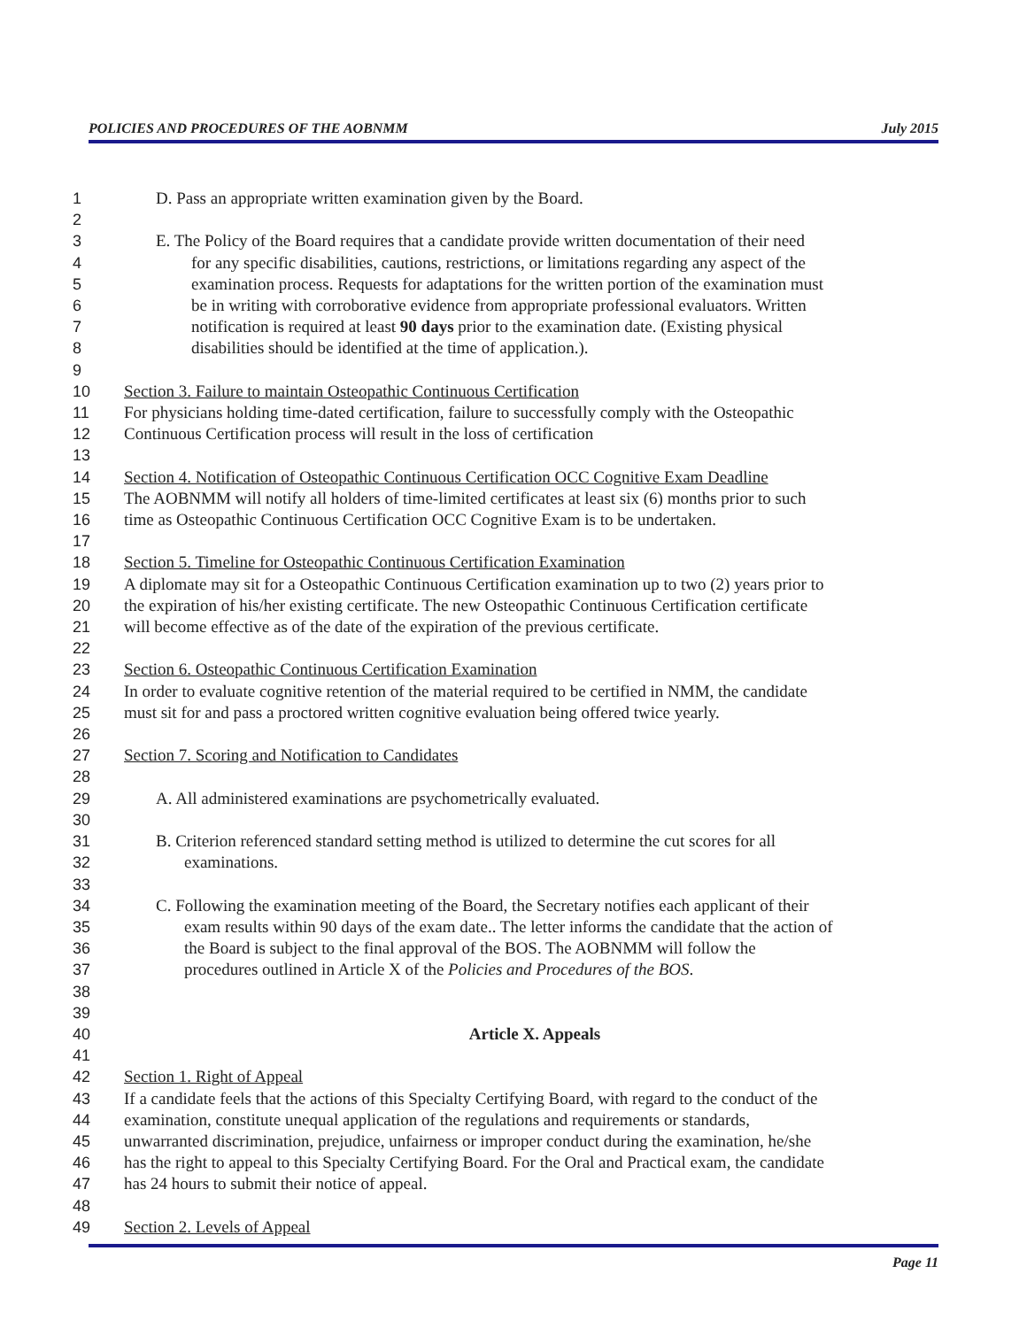POLICIES AND PROCEDURES OF THE AOBNMM July 2015
1 D. Pass an appropriate written examination given by the Board.
2
3 E. The Policy of the Board requires that a candidate provide written documentation of their need
4 for any specific disabilities, cautions, restrictions, or limitations regarding any aspect of the
5 examination process. Requests for adaptations for the written portion of the examination must
6 be in writing with corroborative evidence from appropriate professional evaluators. Written
7 notification is required at least 90 days prior to the examination date. (Existing physical
8 disabilities should be identified at the time of application.).
9
10 Section 3. Failure to maintain Osteopathic Continuous Certification
11 For physicians holding time-dated certification, failure to successfully comply with the Osteopathic
12 Continuous Certification process will result in the loss of certification
13
14 Section 4. Notification of Osteopathic Continuous Certification OCC Cognitive Exam Deadline
15 The AOBNMM will notify all holders of time-limited certificates at least six (6) months prior to such
16 time as Osteopathic Continuous Certification OCC Cognitive Exam is to be undertaken.
17
18 Section 5. Timeline for Osteopathic Continuous Certification Examination
19 A diplomate may sit for a Osteopathic Continuous Certification examination up to two (2) years prior to
20 the expiration of his/her existing certificate. The new Osteopathic Continuous Certification certificate
21 will become effective as of the date of the expiration of the previous certificate.
22
23 Section 6. Osteopathic Continuous Certification Examination
24 In order to evaluate cognitive retention of the material required to be certified in NMM, the candidate
25 must sit for and pass a proctored written cognitive evaluation being offered twice yearly.
26
27 Section 7. Scoring and Notification to Candidates
28
29 A. All administered examinations are psychometrically evaluated.
30
31 B. Criterion referenced standard setting method is utilized to determine the cut scores for all
32 examinations.
33
34 C. Following the examination meeting of the Board, the Secretary notifies each applicant of their
35 exam results within 90 days of the exam date.. The letter informs the candidate that the action of
36 the Board is subject to the final approval of the BOS. The AOBNMM will follow the
37 procedures outlined in Article X of the Policies and Procedures of the BOS.
38
39
40 Article X. Appeals
41
42 Section 1. Right of Appeal
43 If a candidate feels that the actions of this Specialty Certifying Board, with regard to the conduct of the
44 examination, constitute unequal application of the regulations and requirements or standards,
45 unwarranted discrimination, prejudice, unfairness or improper conduct during the examination, he/she
46 has the right to appeal to this Specialty Certifying Board. For the Oral and Practical exam, the candidate
47 has 24 hours to submit their notice of appeal.
48
49 Section 2. Levels of Appeal
Page 11